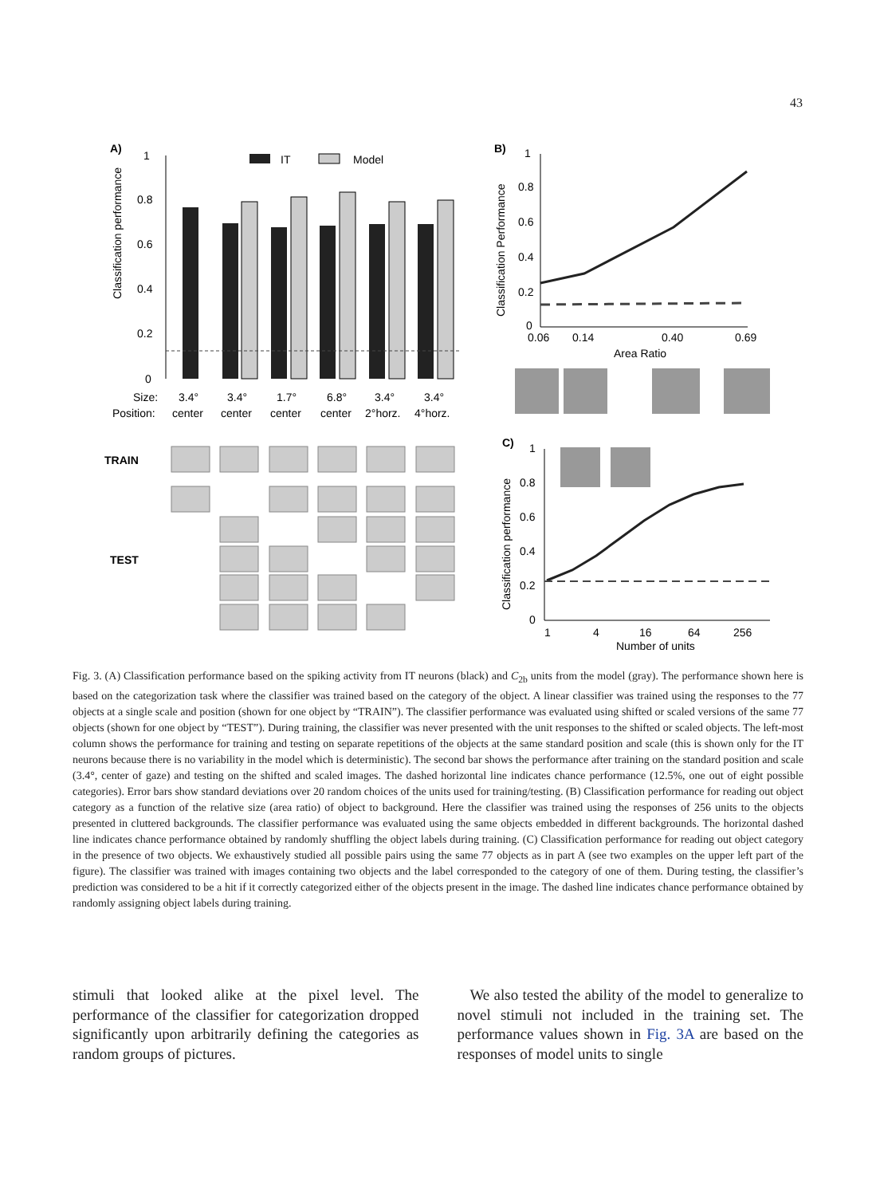43
A)
1
0.8
0.6
0.4
0.2
0
Classification performance
IT
Model
Size:
3.4°
3.4°
1.7°
6.8°
3.4°
3.4°
Position:
center
center
center
center
2°horz.
4°horz.
TRAIN
TEST
B)
1
0.8
0.6
0.4
0.2
0
Classification Performance
0.06
0.14
0.40
0.69
Area Ratio
C)
1
0.8
0.6
0.4
0.2
0
Classification performance
1
4
16
64
256
Number of units
Fig. 3. (A) Classification performance based on the spiking activity from IT neurons (black) and C<sub>2b</sub> units from the model (gray). The performance shown here is based on the categorization task where the classifier was trained based on the category of the object. A linear classifier was trained using the responses to the 77 objects at a single scale and position (shown for one object by “TRAIN”). The classifier performance was evaluated using shifted or scaled versions of the same 77 objects (shown for one object by “TEST”). During training, the classifier was never presented with the unit responses to the shifted or scaled objects. The left-most column shows the performance for training and testing on separate repetitions of the objects at the same standard position and scale (this is shown only for the IT neurons because there is no variability in the model which is deterministic). The second bar shows the performance after training on the standard position and scale (3.4°, center of gaze) and testing on the shifted and scaled images. The dashed horizontal line indicates chance performance (12.5%, one out of eight possible categories). Error bars show standard deviations over 20 random choices of the units used for training/testing. (B) Classification performance for reading out object category as a function of the relative size (area ratio) of object to background. Here the classifier was trained using the responses of 256 units to the objects presented in cluttered backgrounds. The classifier performance was evaluated using the same objects embedded in different backgrounds. The horizontal dashed line indicates chance performance obtained by randomly shuffling the object labels during training. (C) Classification performance for reading out object category in the presence of two objects. We exhaustively studied all possible pairs using the same 77 objects as in part A (see two examples on the upper left part of the figure). The classifier was trained with images containing two objects and the label corresponded to the category of one of them. During testing, the classifier’s prediction was considered to be a hit if it correctly categorized either of the objects present in the image. The dashed line indicates chance performance obtained by randomly assigning object labels during training.
stimuli that looked alike at the pixel level. The performance of the classifier for categorization dropped significantly upon arbitrarily defining the categories as random groups of pictures.
We also tested the ability of the model to generalize to novel stimuli not included in the training set. The performance values shown in Fig. 3A are based on the responses of model units to single